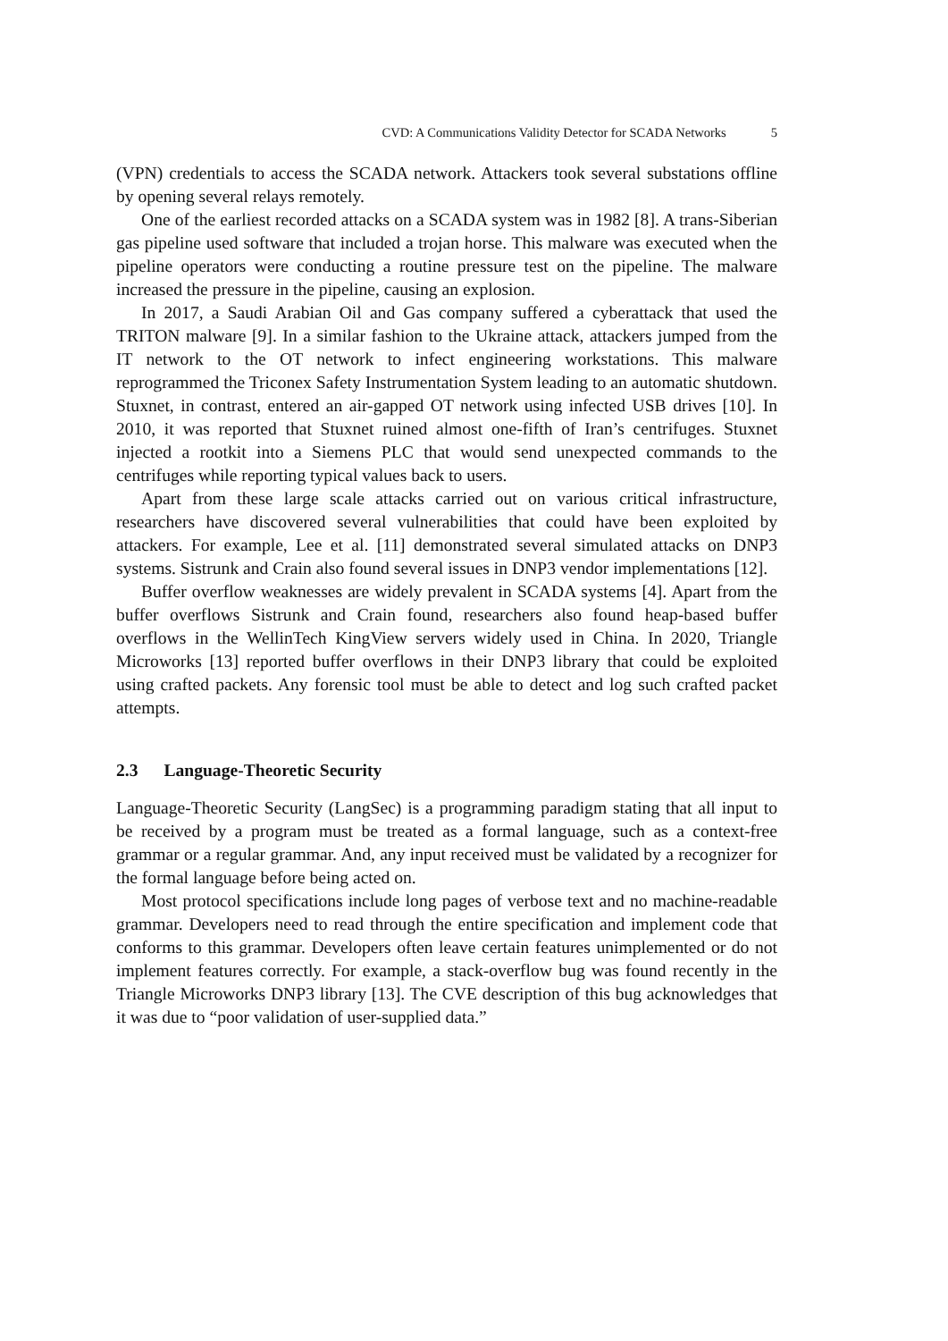CVD: A Communications Validity Detector for SCADA Networks 5
(VPN) credentials to access the SCADA network. Attackers took several substations offline by opening several relays remotely.
One of the earliest recorded attacks on a SCADA system was in 1982 [8]. A trans-Siberian gas pipeline used software that included a trojan horse. This malware was executed when the pipeline operators were conducting a routine pressure test on the pipeline. The malware increased the pressure in the pipeline, causing an explosion.
In 2017, a Saudi Arabian Oil and Gas company suffered a cyberattack that used the TRITON malware [9]. In a similar fashion to the Ukraine attack, attackers jumped from the IT network to the OT network to infect engineering workstations. This malware reprogrammed the Triconex Safety Instrumentation System leading to an automatic shutdown. Stuxnet, in contrast, entered an air-gapped OT network using infected USB drives [10]. In 2010, it was reported that Stuxnet ruined almost one-fifth of Iran’s centrifuges. Stuxnet injected a rootkit into a Siemens PLC that would send unexpected commands to the centrifuges while reporting typical values back to users.
Apart from these large scale attacks carried out on various critical infrastructure, researchers have discovered several vulnerabilities that could have been exploited by attackers. For example, Lee et al. [11] demonstrated several simulated attacks on DNP3 systems. Sistrunk and Crain also found several issues in DNP3 vendor implementations [12].
Buffer overflow weaknesses are widely prevalent in SCADA systems [4]. Apart from the buffer overflows Sistrunk and Crain found, researchers also found heap-based buffer overflows in the WellinTech KingView servers widely used in China. In 2020, Triangle Microworks [13] reported buffer overflows in their DNP3 library that could be exploited using crafted packets. Any forensic tool must be able to detect and log such crafted packet attempts.
2.3 Language-Theoretic Security
Language-Theoretic Security (LangSec) is a programming paradigm stating that all input to be received by a program must be treated as a formal language, such as a context-free grammar or a regular grammar. And, any input received must be validated by a recognizer for the formal language before being acted on.
Most protocol specifications include long pages of verbose text and no machine-readable grammar. Developers need to read through the entire specification and implement code that conforms to this grammar. Developers often leave certain features unimplemented or do not implement features correctly. For example, a stack-overflow bug was found recently in the Triangle Microworks DNP3 library [13]. The CVE description of this bug acknowledges that it was due to “poor validation of user-supplied data.”